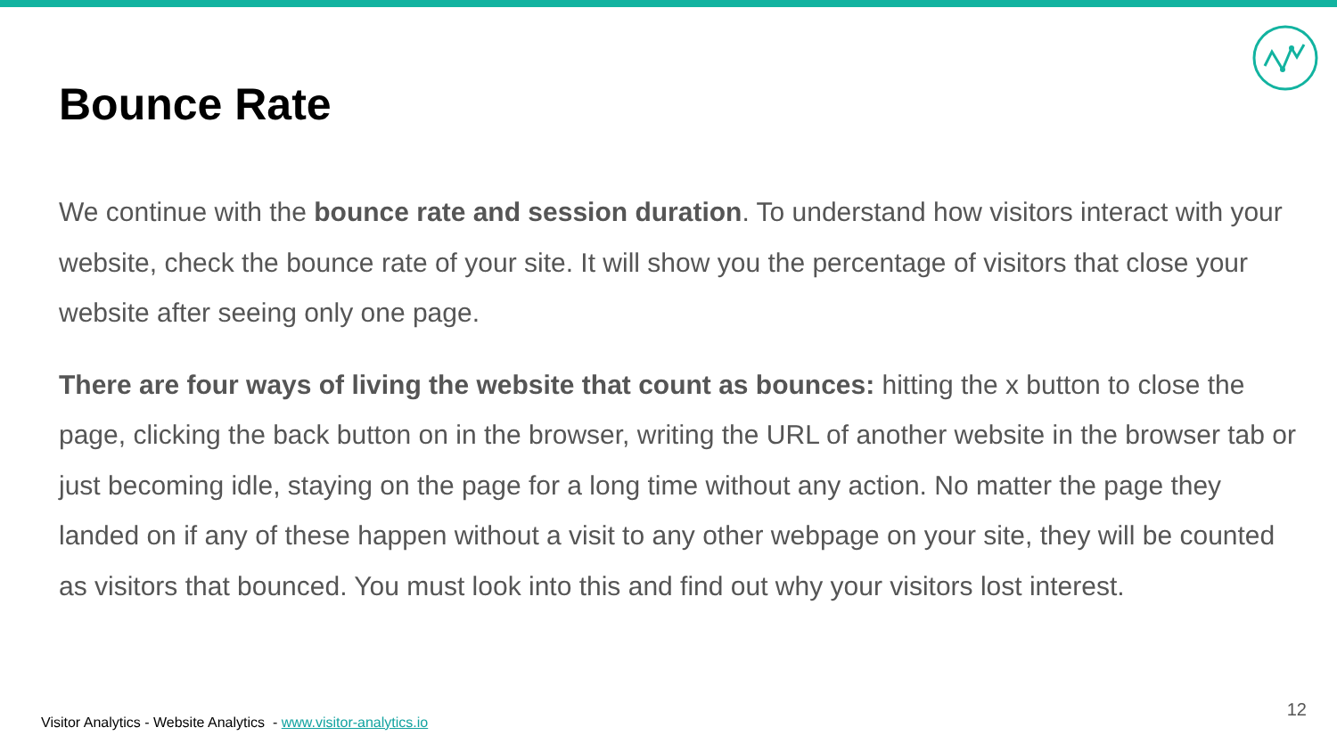Bounce Rate
We continue with the bounce rate and session duration. To understand how visitors interact with your website, check the bounce rate of your site. It will show you the percentage of visitors that close your website after seeing only one page.
There are four ways of living the website that count as bounces: hitting the x button to close the page, clicking the back button on in the browser, writing the URL of another website in the browser tab or just becoming idle, staying on the page for a long time without any action. No matter the page they landed on if any of these happen without a visit to any other webpage on your site, they will be counted as visitors that bounced. You must look into this and find out why your visitors lost interest.
Visitor Analytics - Website Analytics - www.visitor-analytics.io
12